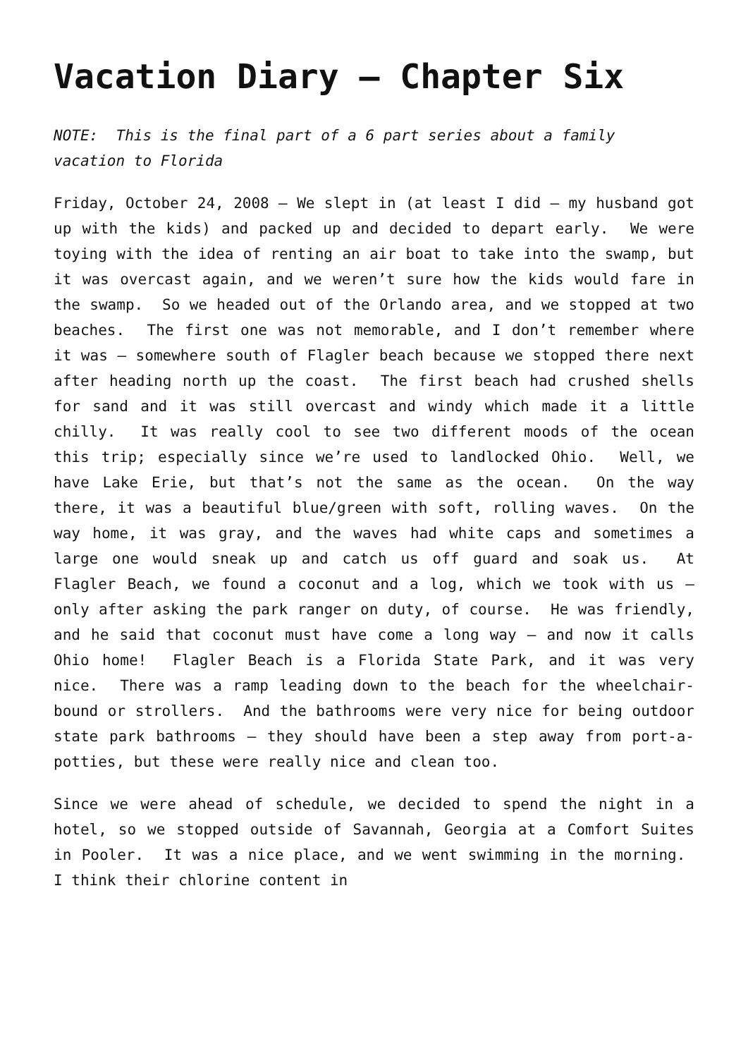Vacation Diary – Chapter Six
NOTE: This is the final part of a 6 part series about a family vacation to Florida
Friday, October 24, 2008 – We slept in (at least I did – my husband got up with the kids) and packed up and decided to depart early. We were toying with the idea of renting an air boat to take into the swamp, but it was overcast again, and we weren’t sure how the kids would fare in the swamp. So we headed out of the Orlando area, and we stopped at two beaches. The first one was not memorable, and I don’t remember where it was – somewhere south of Flagler beach because we stopped there next after heading north up the coast. The first beach had crushed shells for sand and it was still overcast and windy which made it a little chilly. It was really cool to see two different moods of the ocean this trip; especially since we’re used to landlocked Ohio. Well, we have Lake Erie, but that’s not the same as the ocean. On the way there, it was a beautiful blue/green with soft, rolling waves. On the way home, it was gray, and the waves had white caps and sometimes a large one would sneak up and catch us off guard and soak us. At Flagler Beach, we found a coconut and a log, which we took with us – only after asking the park ranger on duty, of course. He was friendly, and he said that coconut must have come a long way – and now it calls Ohio home! Flagler Beach is a Florida State Park, and it was very nice. There was a ramp leading down to the beach for the wheelchair-bound or strollers. And the bathrooms were very nice for being outdoor state park bathrooms – they should have been a step away from port-a-potties, but these were really nice and clean too.
Since we were ahead of schedule, we decided to spend the night in a hotel, so we stopped outside of Savannah, Georgia at a Comfort Suites in Pooler. It was a nice place, and we went swimming in the morning. I think their chlorine content in